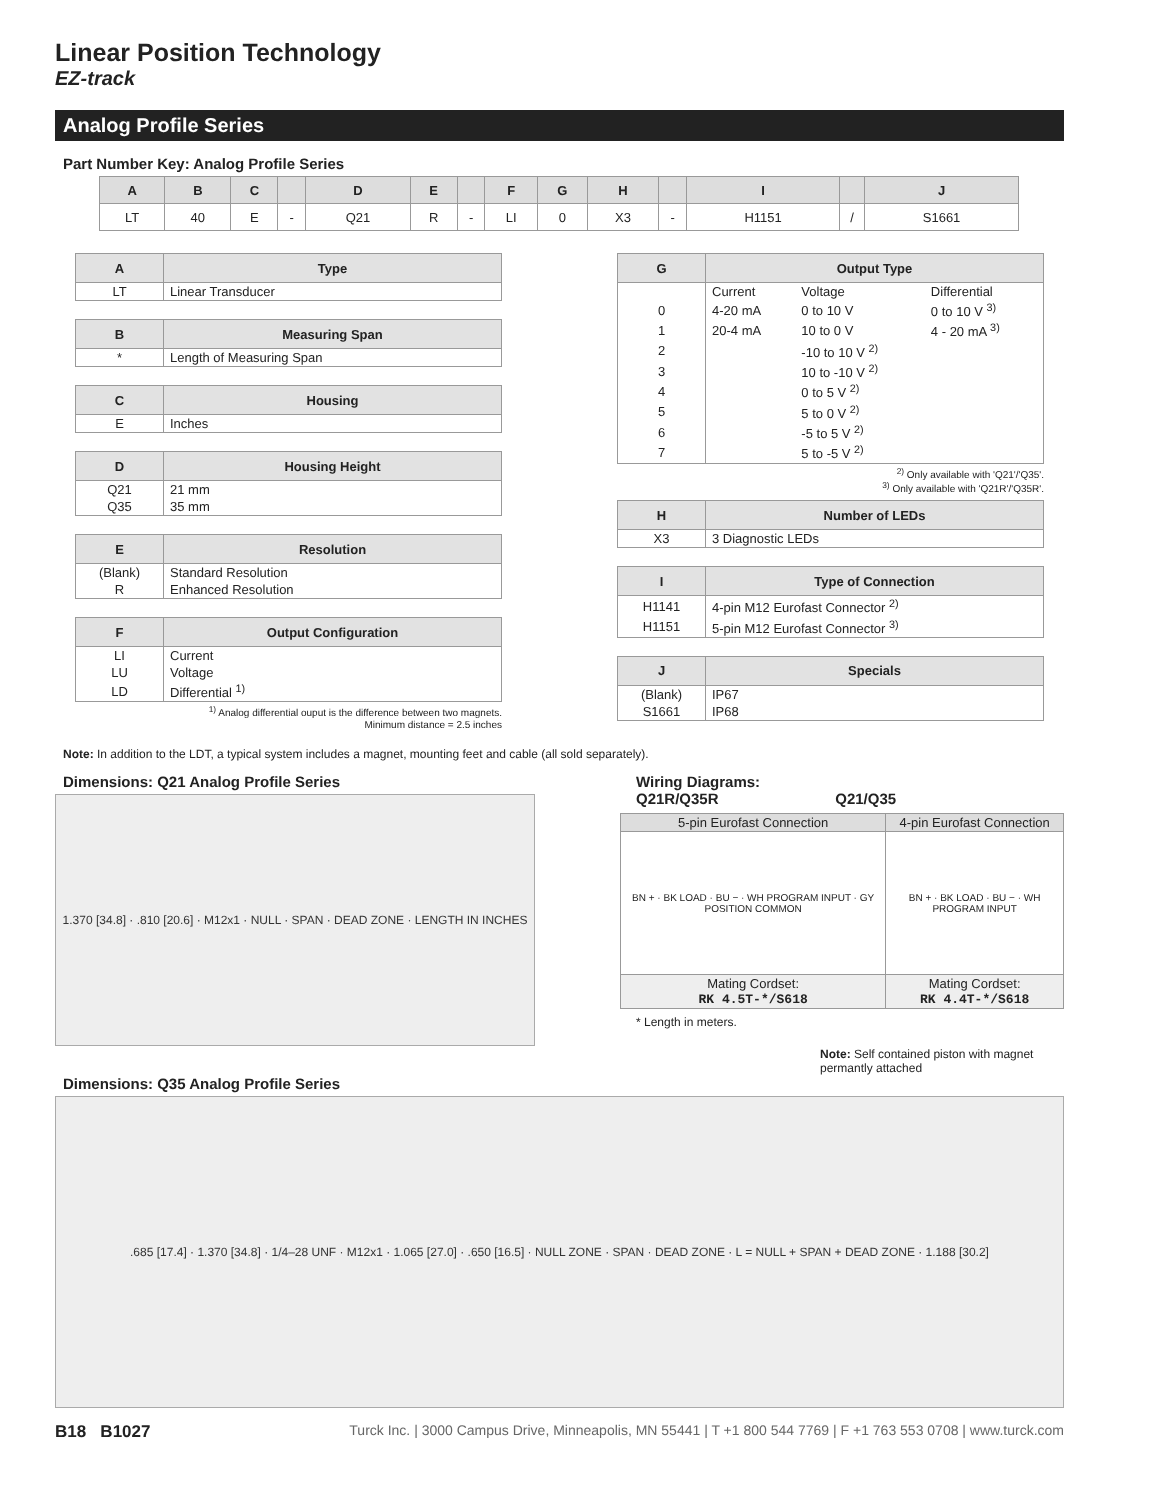Linear Position Technology
EZ-track
Analog Profile Series
Part Number Key: Analog Profile Series
| A | B | C | | D | E | | F | G | H | | I | | J |
| --- | --- | --- | --- | --- | --- | --- | --- | --- | --- | --- | --- | --- | --- |
| LT | 40 | E | - | Q21 | R | - | LI | 0 | X3 | - | H1151 | / | S1661 |
| A | Type |
| --- | --- |
| LT | Linear Transducer |
| B | Measuring Span |
| --- | --- |
| * | Length of Measuring Span |
| C | Housing |
| --- | --- |
| E | Inches |
| D | Housing Height |
| --- | --- |
| Q21 | 21 mm |
| Q35 | 35 mm |
| E | Resolution |
| --- | --- |
| (Blank) | Standard Resolution |
| R | Enhanced Resolution |
| F | Output Configuration |
| --- | --- |
| LI | Current |
| LU | Voltage |
| LD | Differential <sup>1)</sup> |
<sup>1)</sup> Analog differential ouput is the difference between two magnets.
Minimum distance = 2.5 inches
| G | Output Type | | |
| --- | --- | --- | --- |
| | Current | Voltage | Differential |
| 0 | 4-20 mA | 0 to 10 V | 0 to 10 V <sup>3)</sup> |
| 1 | 20-4 mA | 10 to 0 V | 4 - 20 mA <sup>3)</sup> |
| 2 | | -10 to 10 V <sup>2)</sup> | |
| 3 | | 10 to -10 V <sup>2)</sup> | |
| 4 | | 0 to 5 V <sup>2)</sup> | |
| 5 | | 5 to 0 V <sup>2)</sup> | |
| 6 | | -5 to 5 V <sup>2)</sup> | |
| 7 | | 5 to -5 V <sup>2)</sup> | |
<sup>2)</sup> Only available with 'Q21'/'Q35'.
<sup>3)</sup> Only available with 'Q21R'/'Q35R'.
| H | Number of LEDs |
| --- | --- |
| X3 | 3 Diagnostic LEDs |
| I | Type of Connection |
| --- | --- |
| H1141 | 4-pin M12 Eurofast Connector <sup>2)</sup> |
| H1151 | 5-pin M12 Eurofast Connector <sup>3)</sup> |
| J | Specials |
| --- | --- |
| (Blank) | IP67 |
| S1661 | IP68 |
Note: In addition to the LDT, a typical system includes a magnet, mounting feet and cable (all sold separately).
Dimensions: Q21 Analog Profile Series
1.370 [34.8] · .810 [20.6] · M12x1 · NULL · SPAN · DEAD ZONE · LENGTH IN INCHES
Wiring Diagrams:
Q21R/Q35R Q21/Q35
| 5-pin Eurofast Connection | 4-pin Eurofast Connection |
| --- | --- |
| BN + · BK LOAD · BU − · WH PROGRAM INPUT · GY POSITION COMMON | BN + · BK LOAD · BU − · WH PROGRAM INPUT |
| Mating Cordset: RK 4.5T-*/S618 | Mating Cordset: RK 4.4T-*/S618 |
* Length in meters.
Note: Self contained piston with magnet permantly attached
Dimensions: Q35 Analog Profile Series
.685 [17.4] · 1.370 [34.8] · 1/4–28 UNF · M12x1 · 1.065 [27.0] · .650 [16.5] · NULL ZONE · SPAN · DEAD ZONE · L = NULL + SPAN + DEAD ZONE · 1.188 [30.2]
B18 B1027 Turck Inc. | 3000 Campus Drive, Minneapolis, MN 55441 | T +1 800 544 7769 | F +1 763 553 0708 | www.turck.com